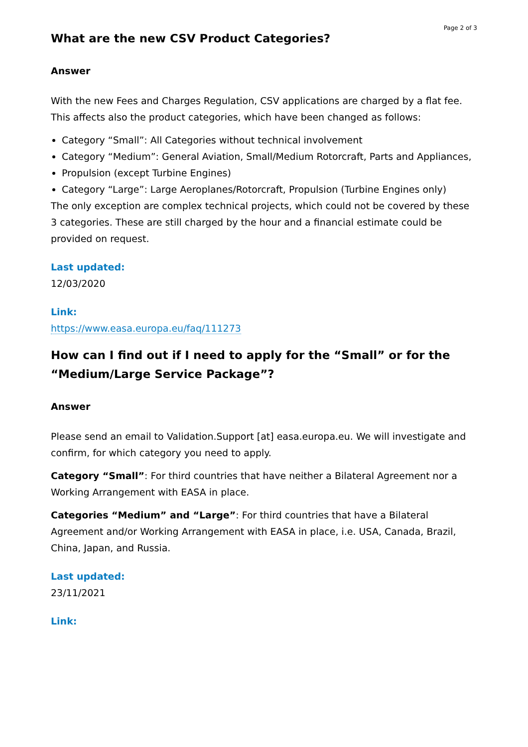Page 2 of 3
What are the new CSV Product Categories?
Answer
With the new Fees and Charges Regulation, CSV applications are charged by a flat fee. This affects also the product categories, which have been changed as follows:
Category “Small”: All Categories without technical involvement
Category “Medium”: General Aviation, Small/Medium Rotorcraft, Parts and Appliances,
Propulsion (except Turbine Engines)
Category “Large”: Large Aeroplanes/Rotorcraft, Propulsion (Turbine Engines only)
The only exception are complex technical projects, which could not be covered by these 3 categories. These are still charged by the hour and a financial estimate could be provided on request.
Last updated:
12/03/2020
Link:
https://www.easa.europa.eu/faq/111273
How can I find out if I need to apply for the “Small” or for the “Medium/Large Service Package”?
Answer
Please send an email to Validation.Support [at] easa.europa.eu. We will investigate and confirm, for which category you need to apply.
Category “Small”: For third countries that have neither a Bilateral Agreement nor a Working Arrangement with EASA in place.
Categories “Medium” and “Large”: For third countries that have a Bilateral Agreement and/or Working Arrangement with EASA in place, i.e. USA, Canada, Brazil, China, Japan, and Russia.
Last updated:
23/11/2021
Link: